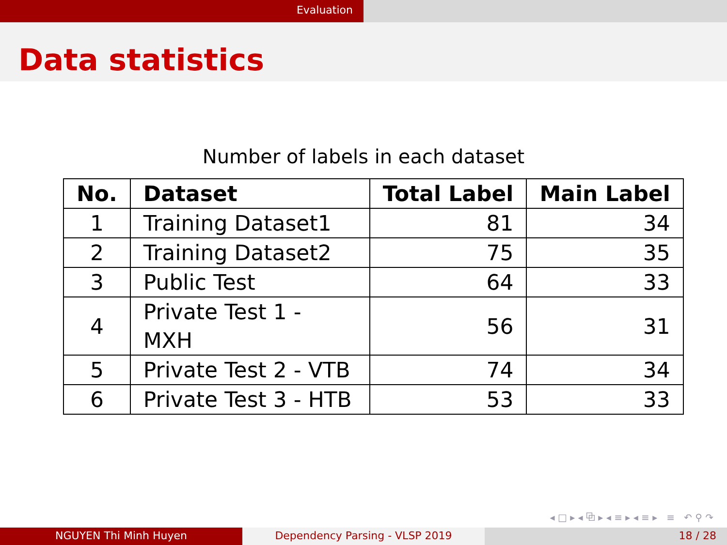Evaluation
Data statistics
Number of labels in each dataset
| No. | Dataset | Total Label | Main Label |
| --- | --- | --- | --- |
| 1 | Training Dataset1 | 81 | 34 |
| 2 | Training Dataset2 | 75 | 35 |
| 3 | Public Test | 64 | 33 |
| 4 | Private Test 1 - MXH | 56 | 31 |
| 5 | Private Test 2 - VTB | 74 | 34 |
| 6 | Private Test 3 - HTB | 53 | 33 |
◂ □ ▸ ◂ ⧉ ▸ ◂ ≡ ▸ ◂ ≡ ▸ ≡ ↶ ⚲ ↷
NGUYEN Thi Minh Huyen Dependency Parsing - VLSP 2019 18 / 28